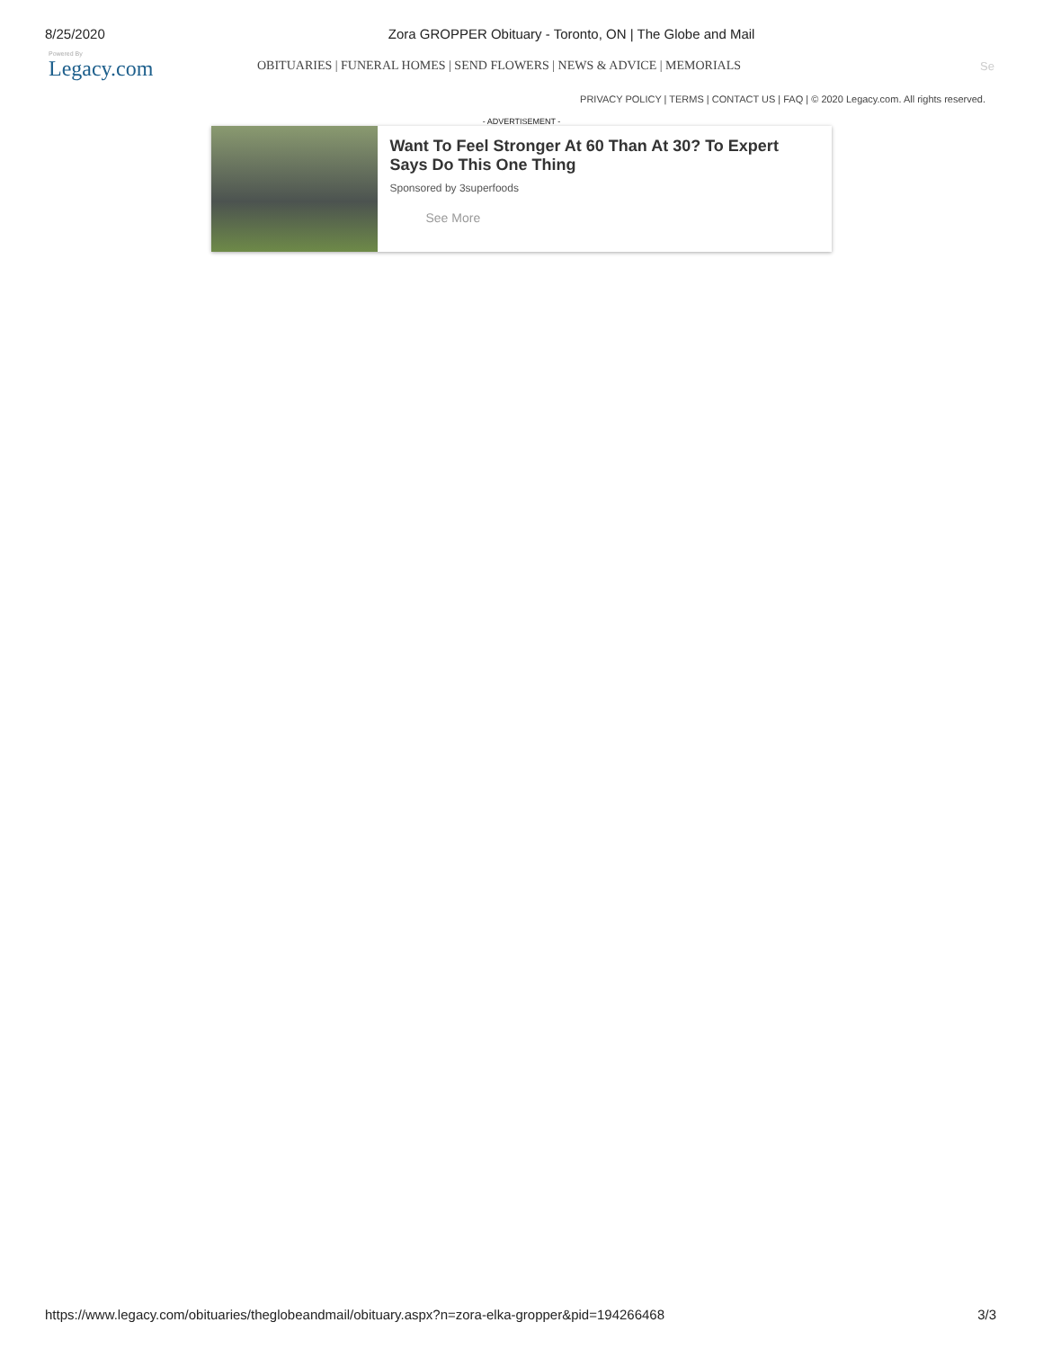8/25/2020 Zora GROPPER Obituary - Toronto, ON | The Globe and Mail
Powered By
Legacy.com
OBITUARIES | FUNERAL HOMES | SEND FLOWERS | NEWS & ADVICE | MEMORIALS
Se
PRIVACY POLICY | TERMS | CONTACT US | FAQ | © 2020 Legacy.com. All rights reserved.
- ADVERTISEMENT -
Want To Feel Stronger At 60 Than At 30? To Expert Says Do This One Thing
Sponsored by 3superfoods
See More
https://www.legacy.com/obituaries/theglobeandmail/obituary.aspx?n=zora-elka-gropper&pid=194266468 3/3